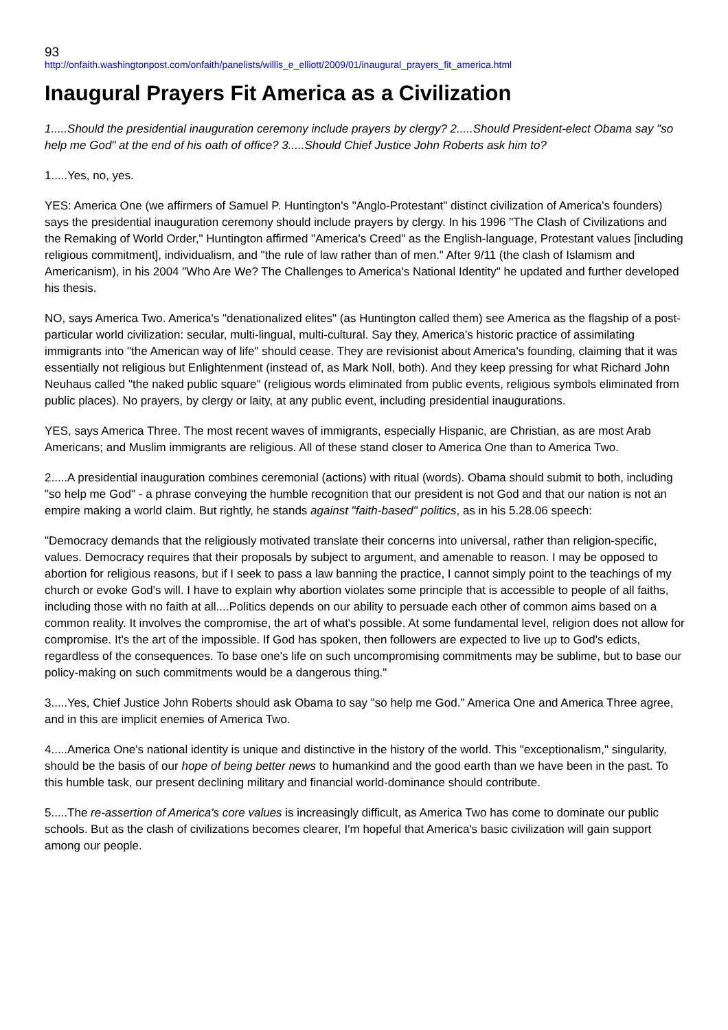93
http://onfaith.washingtonpost.com/onfaith/panelists/willis_e_elliott/2009/01/inaugural_prayers_fit_america.html
Inaugural Prayers Fit America as a Civilization
1.....Should the presidential inauguration ceremony include prayers by clergy? 2.....Should President-elect Obama say "so help me God" at the end of his oath of office? 3.....Should Chief Justice John Roberts ask him to?
1.....Yes, no, yes.
YES: America One (we affirmers of Samuel P. Huntington's "Anglo-Protestant" distinct civilization of America's founders) says the presidential inauguration ceremony should include prayers by clergy. In his 1996 "The Clash of Civilizations and the Remaking of World Order," Huntington affirmed "America's Creed" as the English-language, Protestant values [including religious commitment], individualism, and "the rule of law rather than of men." After 9/11 (the clash of Islamism and Americanism), in his 2004 "Who Are We? The Challenges to America's National Identity" he updated and further developed his thesis.
NO, says America Two. America's "denationalized elites" (as Huntington called them) see America as the flagship of a post-particular world civilization: secular, multi-lingual, multi-cultural. Say they, America's historic practice of assimilating immigrants into "the American way of life" should cease. They are revisionist about America's founding, claiming that it was essentially not religious but Enlightenment (instead of, as Mark Noll, both). And they keep pressing for what Richard John Neuhaus called "the naked public square" (religious words eliminated from public events, religious symbols eliminated from public places). No prayers, by clergy or laity, at any public event, including presidential inaugurations.
YES, says America Three. The most recent waves of immigrants, especially Hispanic, are Christian, as are most Arab Americans; and Muslim immigrants are religious. All of these stand closer to America One than to America Two.
2.....A presidential inauguration combines ceremonial (actions) with ritual (words). Obama should submit to both, including "so help me God" - a phrase conveying the humble recognition that our president is not God and that our nation is not an empire making a world claim. But rightly, he stands against "faith-based" politics, as in his 5.28.06 speech:
"Democracy demands that the religiously motivated translate their concerns into universal, rather than religion-specific, values. Democracy requires that their proposals by subject to argument, and amenable to reason. I may be opposed to abortion for religious reasons, but if I seek to pass a law banning the practice, I cannot simply point to the teachings of my church or evoke God's will. I have to explain why abortion violates some principle that is accessible to people of all faiths, including those with no faith at all....Politics depends on our ability to persuade each other of common aims based on a common reality. It involves the compromise, the art of what's possible. At some fundamental level, religion does not allow for compromise. It's the art of the impossible. If God has spoken, then followers are expected to live up to God's edicts, regardless of the consequences. To base one's life on such uncompromising commitments may be sublime, but to base our policy-making on such commitments would be a dangerous thing."
3.....Yes, Chief Justice John Roberts should ask Obama to say "so help me God." America One and America Three agree, and in this are implicit enemies of America Two.
4.....America One's national identity is unique and distinctive in the history of the world. This "exceptionalism," singularity, should be the basis of our hope of being better news to humankind and the good earth than we have been in the past. To this humble task, our present declining military and financial world-dominance should contribute.
5.....The re-assertion of America's core values is increasingly difficult, as America Two has come to dominate our public schools. But as the clash of civilizations becomes clearer, I'm hopeful that America's basic civilization will gain support among our people.